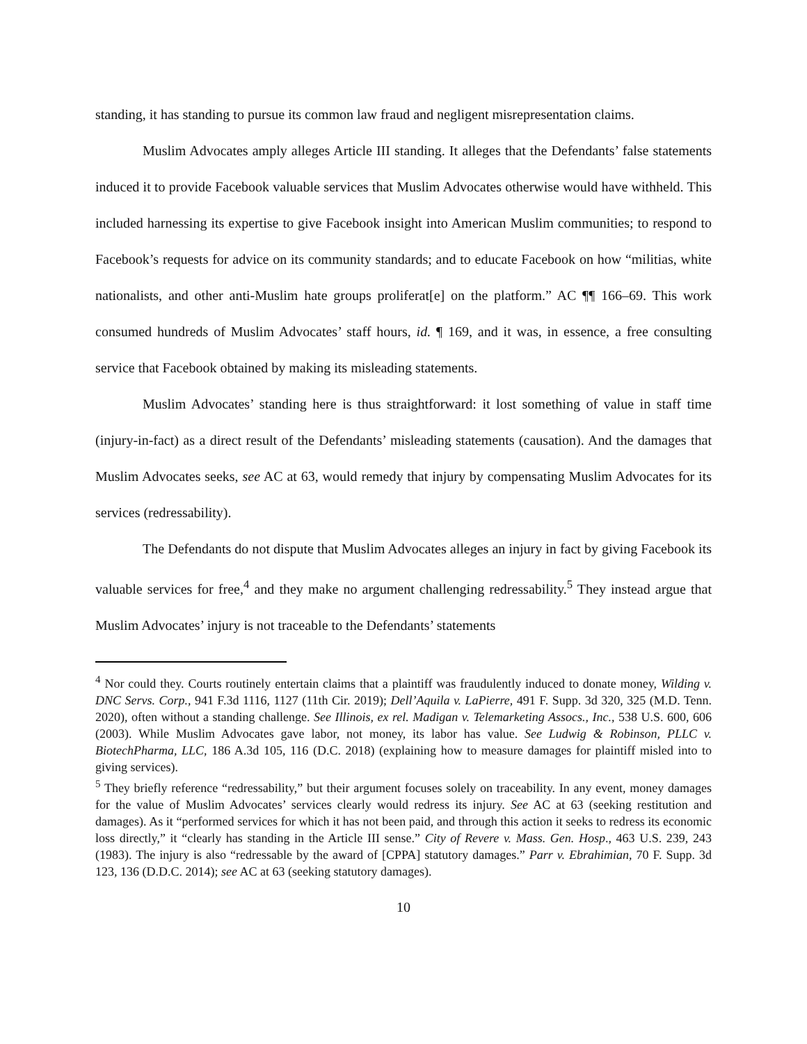standing, it has standing to pursue its common law fraud and negligent misrepresentation claims.
Muslim Advocates amply alleges Article III standing. It alleges that the Defendants’ false statements induced it to provide Facebook valuable services that Muslim Advocates otherwise would have withheld. This included harnessing its expertise to give Facebook insight into American Muslim communities; to respond to Facebook’s requests for advice on its community standards; and to educate Facebook on how “militias, white nationalists, and other anti-Muslim hate groups proliferat[e] on the platform.” AC ¶¶ 166–69. This work consumed hundreds of Muslim Advocates’ staff hours, id. ¶ 169, and it was, in essence, a free consulting service that Facebook obtained by making its misleading statements.
Muslim Advocates’ standing here is thus straightforward: it lost something of value in staff time (injury-in-fact) as a direct result of the Defendants’ misleading statements (causation). And the damages that Muslim Advocates seeks, see AC at 63, would remedy that injury by compensating Muslim Advocates for its services (redressability).
The Defendants do not dispute that Muslim Advocates alleges an injury in fact by giving Facebook its valuable services for free,<sup>4</sup> and they make no argument challenging redressability.<sup>5</sup> They instead argue that Muslim Advocates’ injury is not traceable to the Defendants’ statements
<sup>4</sup> Nor could they. Courts routinely entertain claims that a plaintiff was fraudulently induced to donate money, Wilding v. DNC Servs. Corp., 941 F.3d 1116, 1127 (11th Cir. 2019); Dell’Aquila v. LaPierre, 491 F. Supp. 3d 320, 325 (M.D. Tenn. 2020), often without a standing challenge. See Illinois, ex rel. Madigan v. Telemarketing Assocs., Inc., 538 U.S. 600, 606 (2003). While Muslim Advocates gave labor, not money, its labor has value. See Ludwig & Robinson, PLLC v. BiotechPharma, LLC, 186 A.3d 105, 116 (D.C. 2018) (explaining how to measure damages for plaintiff misled into to giving services).
<sup>5</sup> They briefly reference “redressability,” but their argument focuses solely on traceability. In any event, money damages for the value of Muslim Advocates’ services clearly would redress its injury. See AC at 63 (seeking restitution and damages). As it “performed services for which it has not been paid, and through this action it seeks to redress its economic loss directly,” it “clearly has standing in the Article III sense.” City of Revere v. Mass. Gen. Hosp., 463 U.S. 239, 243 (1983). The injury is also “redressable by the award of [CPPA] statutory damages.” Parr v. Ebrahimian, 70 F. Supp. 3d 123, 136 (D.D.C. 2014); see AC at 63 (seeking statutory damages).
10